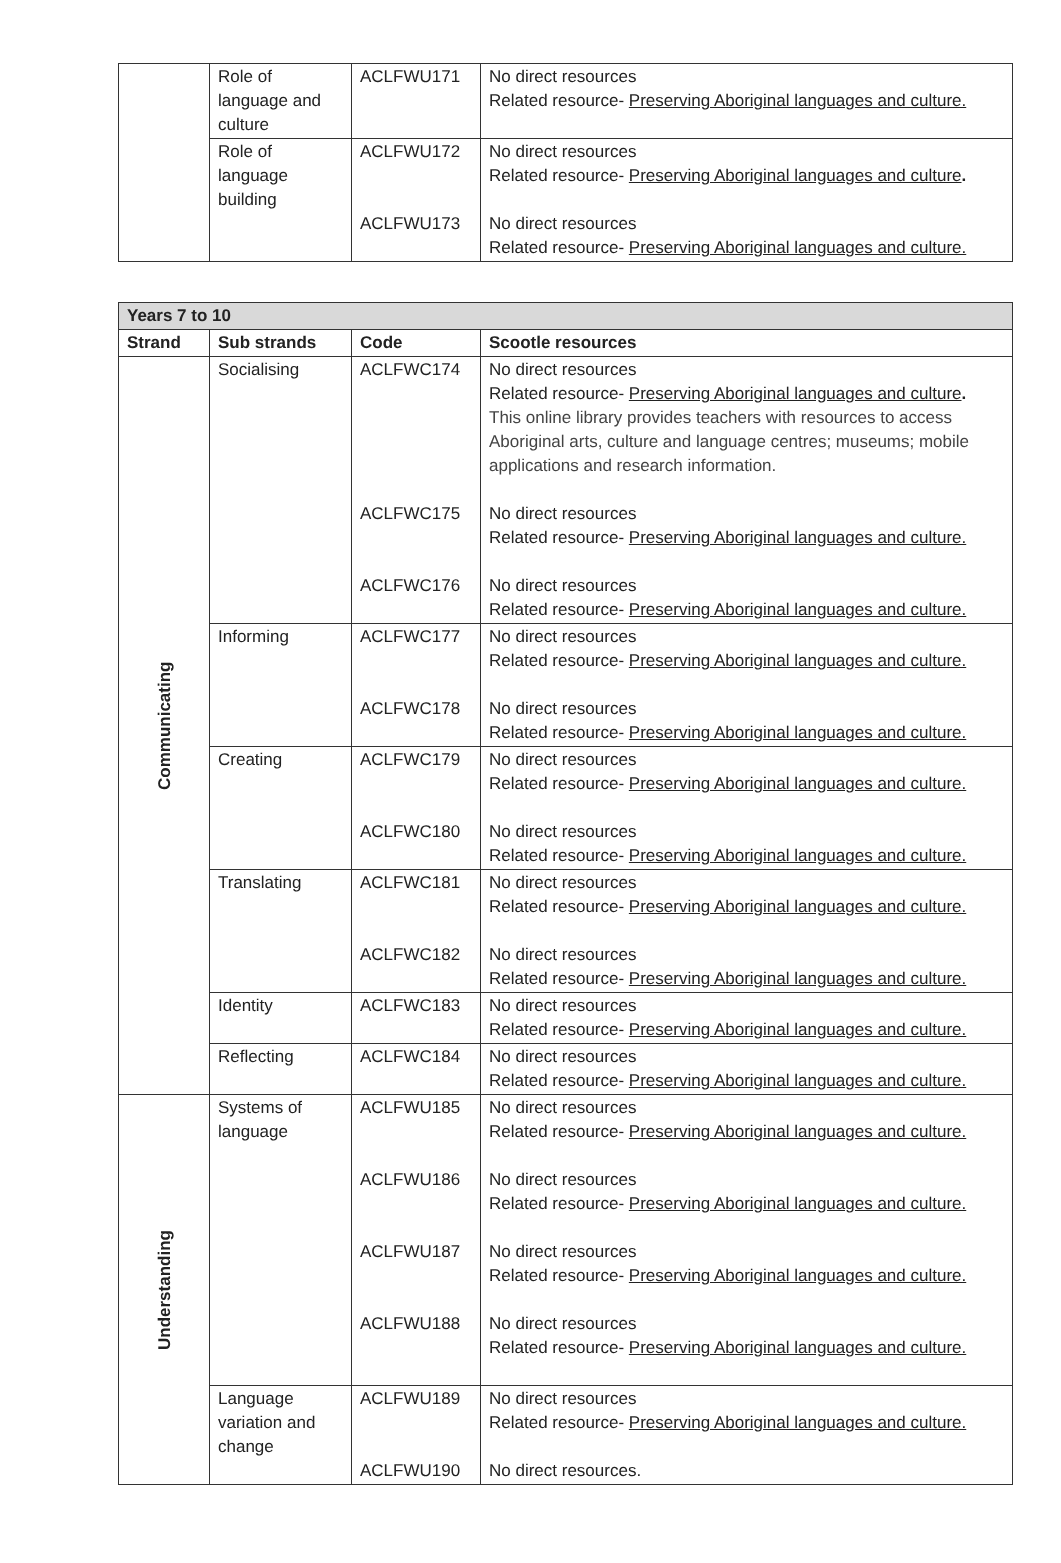| | Role of language and culture | ACLFWU171 | No direct resources Related resource- Preserving Aboriginal languages and culture. |
| | Role of language building | ACLFWU172 ACLFWU173 | No direct resources Related resource- Preserving Aboriginal languages and culture . No direct resources Related resource- Preserving Aboriginal languages and culture. |
| Years 7 to 10 | | | |
| Strand | Sub strands | Code | Scootle resources |
| Communicating | Socialising | ACLFWC174 ACLFWC175 ACLFWC176 | No direct resources Related resource- Preserving Aboriginal languages and culture . This online library provides teachers with resources to access Aboriginal arts, culture and language centres; museums; mobile applications and research information. No direct resources Related resource- Preserving Aboriginal languages and culture. No direct resources Related resource- Preserving Aboriginal languages and culture. |
| | Informing | ACLFWC177 ACLFWC178 | No direct resources Related resource- Preserving Aboriginal languages and culture. No direct resources Related resource- Preserving Aboriginal languages and culture. |
| | Creating | ACLFWC179 ACLFWC180 | No direct resources Related resource- Preserving Aboriginal languages and culture. No direct resources Related resource- Preserving Aboriginal languages and culture. |
| | Translating | ACLFWC181 ACLFWC182 | No direct resources Related resource- Preserving Aboriginal languages and culture. No direct resources Related resource- Preserving Aboriginal languages and culture. |
| | Identity | ACLFWC183 | No direct resources Related resource- Preserving Aboriginal languages and culture. |
| | Reflecting | ACLFWC184 | No direct resources Related resource- Preserving Aboriginal languages and culture. |
| Understanding | Systems of language | ACLFWU185 ACLFWU186 ACLFWU187 ACLFWU188 | No direct resources Related resource- Preserving Aboriginal languages and culture. No direct resources Related resource- Preserving Aboriginal languages and culture. No direct resources Related resource- Preserving Aboriginal languages and culture. No direct resources Related resource- Preserving Aboriginal languages and culture. |
| | Language variation and change | ACLFWU189 ACLFWU190 | No direct resources Related resource- Preserving Aboriginal languages and culture. No direct resources. |